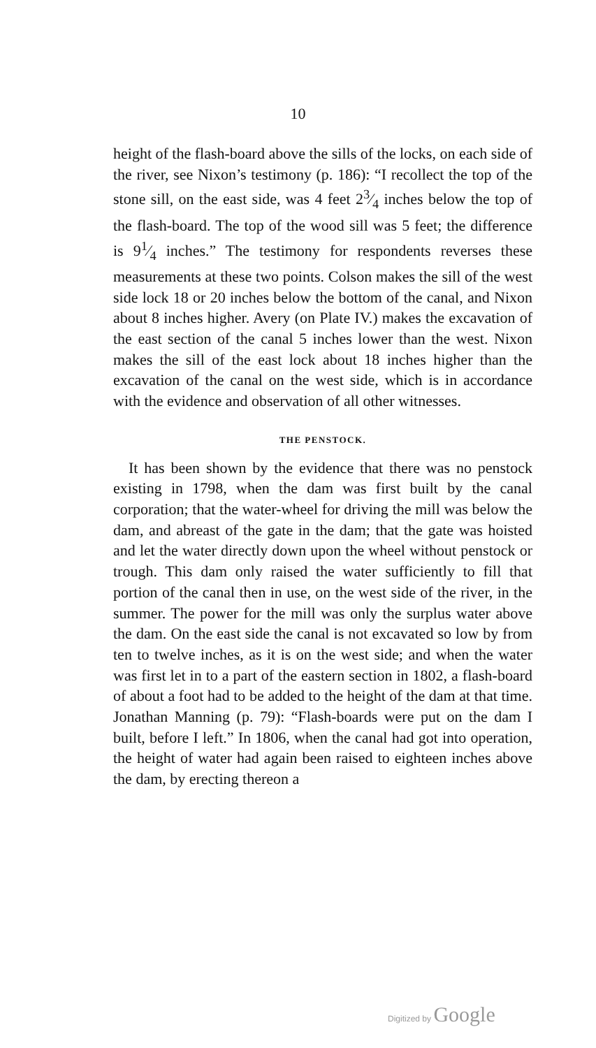10
height of the flash-board above the sills of the locks, on each side of the river, see Nixon’s testimony (p. 186): “I recollect the top of the stone sill, on the east side, was 4 feet 23⁄4 inches below the top of the flash-board. The top of the wood sill was 5 feet; the difference is 91⁄4 inches.” The testimony for respondents reverses these measurements at these two points. Colson makes the sill of the west side lock 18 or 20 inches below the bottom of the canal, and Nixon about 8 inches higher. Avery (on Plate IV.) makes the excavation of the east section of the canal 5 inches lower than the west. Nixon makes the sill of the east lock about 18 inches higher than the excavation of the canal on the west side, which is in accordance with the evidence and observation of all other witnesses.
THE PENSTOCK.
It has been shown by the evidence that there was no penstock existing in 1798, when the dam was first built by the canal corporation; that the water-wheel for driving the mill was below the dam, and abreast of the gate in the dam; that the gate was hoisted and let the water directly down upon the wheel without penstock or trough. This dam only raised the water sufficiently to fill that portion of the canal then in use, on the west side of the river, in the summer. The power for the mill was only the surplus water above the dam. On the east side the canal is not excavated so low by from ten to twelve inches, as it is on the west side; and when the water was first let in to a part of the eastern section in 1802, a flash-board of about a foot had to be added to the height of the dam at that time. Jonathan Manning (p. 79): “Flash-boards were put on the dam I built, before I left.” In 1806, when the canal had got into operation, the height of water had again been raised to eighteen inches above the dam, by erecting thereon a
Digitized by Google